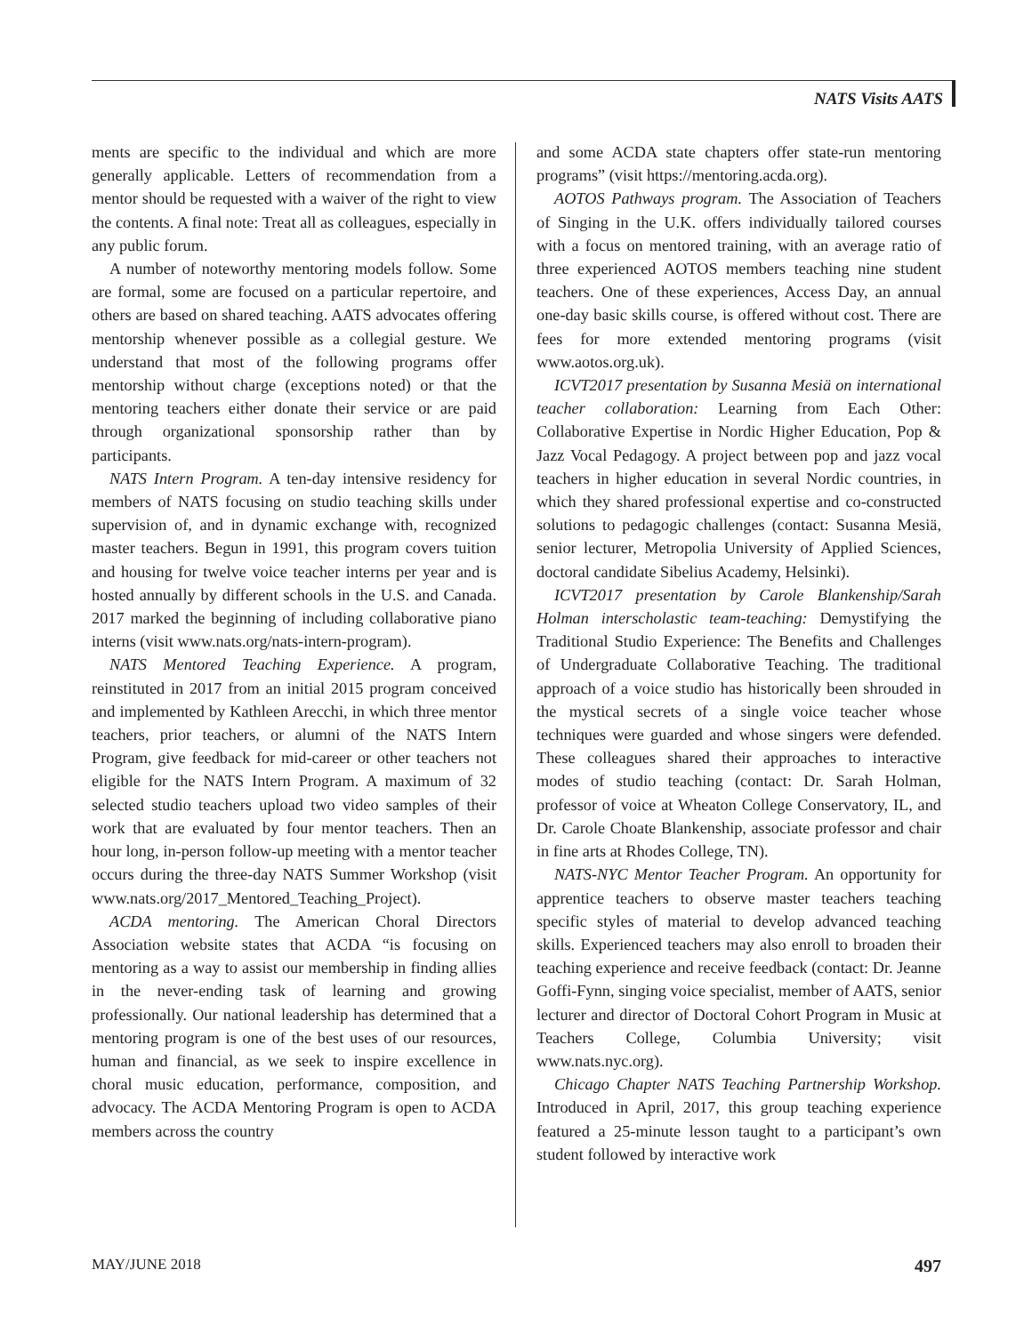NATS Visits AATS
ments are specific to the individual and which are more generally applicable. Letters of recommendation from a mentor should be requested with a waiver of the right to view the contents. A final note: Treat all as colleagues, especially in any public forum.
A number of noteworthy mentoring models follow. Some are formal, some are focused on a particular repertoire, and others are based on shared teaching. AATS advocates offering mentorship whenever possible as a collegial gesture. We understand that most of the following programs offer mentorship without charge (exceptions noted) or that the mentoring teachers either donate their service or are paid through organizational sponsorship rather than by participants.
NATS Intern Program. A ten-day intensive residency for members of NATS focusing on studio teaching skills under supervision of, and in dynamic exchange with, recognized master teachers. Begun in 1991, this program covers tuition and housing for twelve voice teacher interns per year and is hosted annually by different schools in the U.S. and Canada. 2017 marked the beginning of including collaborative piano interns (visit www.nats.org/nats-intern-program).
NATS Mentored Teaching Experience. A program, reinstituted in 2017 from an initial 2015 program conceived and implemented by Kathleen Arecchi, in which three mentor teachers, prior teachers, or alumni of the NATS Intern Program, give feedback for mid-career or other teachers not eligible for the NATS Intern Program. A maximum of 32 selected studio teachers upload two video samples of their work that are evaluated by four mentor teachers. Then an hour long, in-person follow-up meeting with a mentor teacher occurs during the three-day NATS Summer Workshop (visit www.nats.org/2017_Mentored_Teaching_Project).
ACDA mentoring. The American Choral Directors Association website states that ACDA “is focusing on mentoring as a way to assist our membership in finding allies in the never-ending task of learning and growing professionally. Our national leadership has determined that a mentoring program is one of the best uses of our resources, human and financial, as we seek to inspire excellence in choral music education, performance, composition, and advocacy. The ACDA Mentoring Program is open to ACDA members across the country
and some ACDA state chapters offer state-run mentoring programs” (visit https://mentoring.acda.org).
AOTOS Pathways program. The Association of Teachers of Singing in the U.K. offers individually tailored courses with a focus on mentored training, with an average ratio of three experienced AOTOS members teaching nine student teachers. One of these experiences, Access Day, an annual one-day basic skills course, is offered without cost. There are fees for more extended mentoring programs (visit www.aotos.org.uk).
ICVT2017 presentation by Susanna Mesiä on international teacher collaboration: Learning from Each Other: Collaborative Expertise in Nordic Higher Education, Pop & Jazz Vocal Pedagogy. A project between pop and jazz vocal teachers in higher education in several Nordic countries, in which they shared professional expertise and co-constructed solutions to pedagogic challenges (contact: Susanna Mesiä, senior lecturer, Metropolia University of Applied Sciences, doctoral candidate Sibelius Academy, Helsinki).
ICVT2017 presentation by Carole Blankenship/Sarah Holman interscholastic team-teaching: Demystifying the Traditional Studio Experience: The Benefits and Challenges of Undergraduate Collaborative Teaching. The traditional approach of a voice studio has historically been shrouded in the mystical secrets of a single voice teacher whose techniques were guarded and whose singers were defended. These colleagues shared their approaches to interactive modes of studio teaching (contact: Dr. Sarah Holman, professor of voice at Wheaton College Conservatory, IL, and Dr. Carole Choate Blankenship, associate professor and chair in fine arts at Rhodes College, TN).
NATS-NYC Mentor Teacher Program. An opportunity for apprentice teachers to observe master teachers teaching specific styles of material to develop advanced teaching skills. Experienced teachers may also enroll to broaden their teaching experience and receive feedback (contact: Dr. Jeanne Goffi-Fynn, singing voice specialist, member of AATS, senior lecturer and director of Doctoral Cohort Program in Music at Teachers College, Columbia University; visit www.nats.nyc.org).
Chicago Chapter NATS Teaching Partnership Workshop. Introduced in April, 2017, this group teaching experience featured a 25-minute lesson taught to a participant’s own student followed by interactive work
MAY/JUNE 2018 497